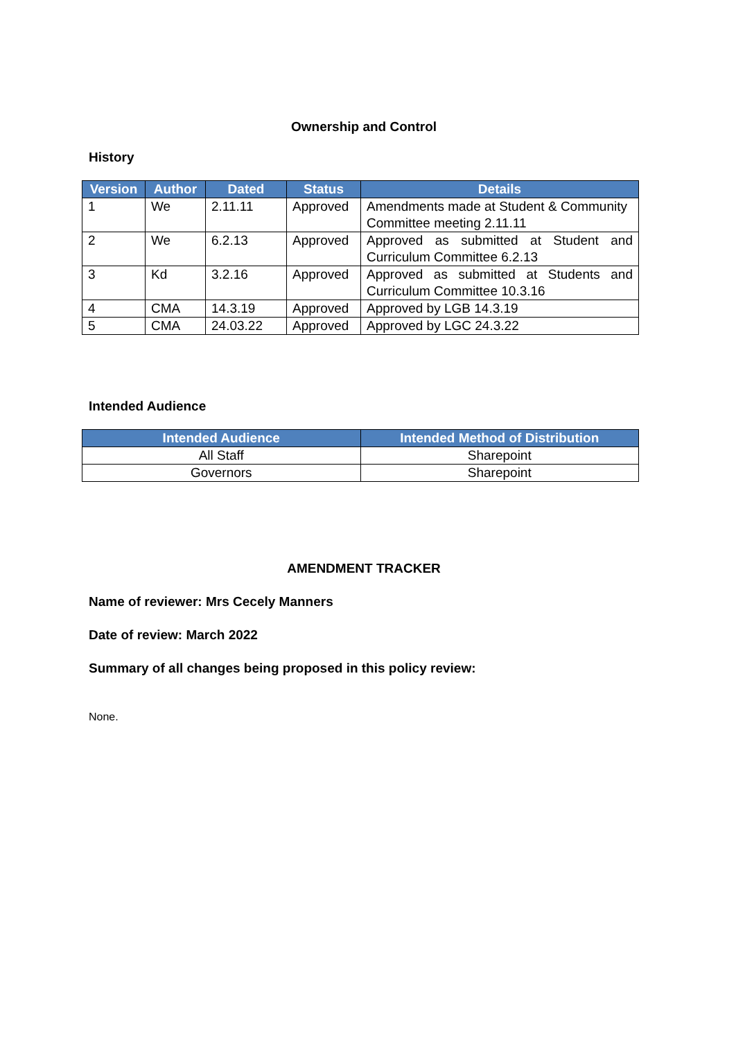Ownership and Control
History
| Version | Author | Dated | Status | Details |
| --- | --- | --- | --- | --- |
| 1 | We | 2.11.11 | Approved | Amendments made at Student & Community Committee meeting 2.11.11 |
| 2 | We | 6.2.13 | Approved | Approved as submitted at Student and Curriculum Committee 6.2.13 |
| 3 | Kd | 3.2.16 | Approved | Approved as submitted at Students and Curriculum Committee 10.3.16 |
| 4 | CMA | 14.3.19 | Approved | Approved by LGB 14.3.19 |
| 5 | CMA | 24.03.22 | Approved | Approved by LGC 24.3.22 |
Intended Audience
| Intended Audience | Intended Method of Distribution |
| --- | --- |
| All Staff | Sharepoint |
| Governors | Sharepoint |
AMENDMENT TRACKER
Name of reviewer: Mrs Cecely Manners
Date of review: March 2022
Summary of all changes being proposed in this policy review:
None.